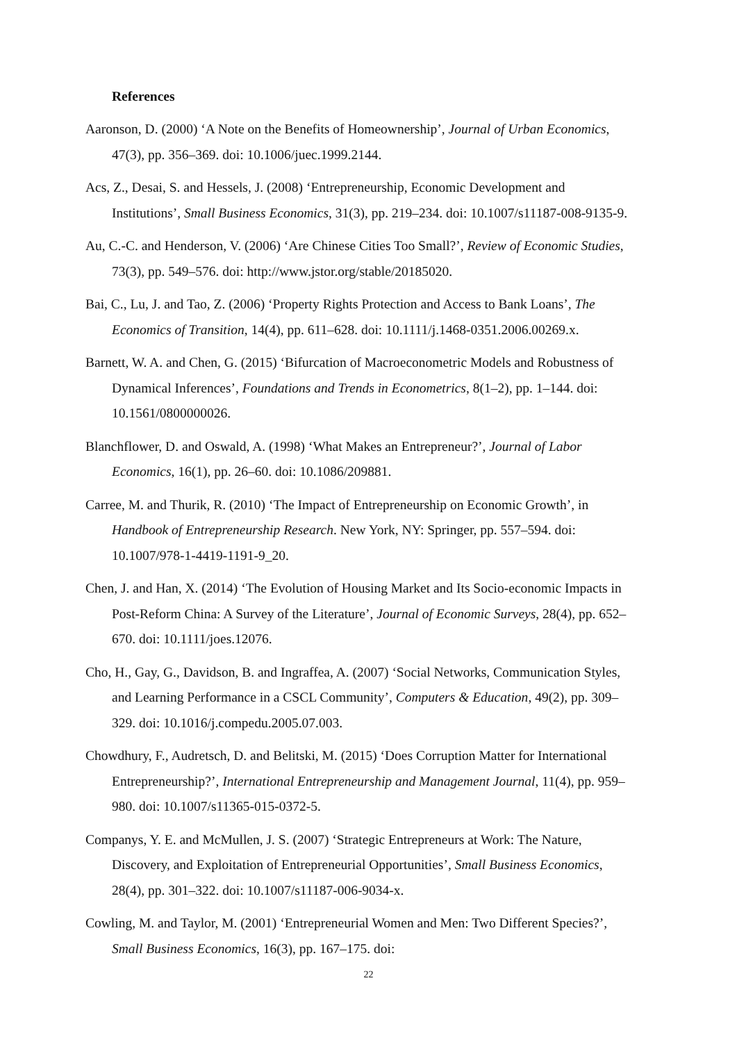References
Aaronson, D. (2000) ‘A Note on the Benefits of Homeownership’, Journal of Urban Economics, 47(3), pp. 356–369. doi: 10.1006/juec.1999.2144.
Acs, Z., Desai, S. and Hessels, J. (2008) ‘Entrepreneurship, Economic Development and Institutions’, Small Business Economics, 31(3), pp. 219–234. doi: 10.1007/s11187-008-9135-9.
Au, C.-C. and Henderson, V. (2006) ‘Are Chinese Cities Too Small?’, Review of Economic Studies, 73(3), pp. 549–576. doi: http://www.jstor.org/stable/20185020.
Bai, C., Lu, J. and Tao, Z. (2006) ‘Property Rights Protection and Access to Bank Loans’, The Economics of Transition, 14(4), pp. 611–628. doi: 10.1111/j.1468-0351.2006.00269.x.
Barnett, W. A. and Chen, G. (2015) ‘Bifurcation of Macroeconometric Models and Robustness of Dynamical Inferences’, Foundations and Trends in Econometrics, 8(1–2), pp. 1–144. doi: 10.1561/0800000026.
Blanchflower, D. and Oswald, A. (1998) ‘What Makes an Entrepreneur?’, Journal of Labor Economics, 16(1), pp. 26–60. doi: 10.1086/209881.
Carree, M. and Thurik, R. (2010) ‘The Impact of Entrepreneurship on Economic Growth’, in Handbook of Entrepreneurship Research. New York, NY: Springer, pp. 557–594. doi: 10.1007/978-1-4419-1191-9_20.
Chen, J. and Han, X. (2014) ‘The Evolution of Housing Market and Its Socio-economic Impacts in Post-Reform China: A Survey of the Literature’, Journal of Economic Surveys, 28(4), pp. 652–670. doi: 10.1111/joes.12076.
Cho, H., Gay, G., Davidson, B. and Ingraffea, A. (2007) ‘Social Networks, Communication Styles, and Learning Performance in a CSCL Community’, Computers & Education, 49(2), pp. 309–329. doi: 10.1016/j.compedu.2005.07.003.
Chowdhury, F., Audretsch, D. and Belitski, M. (2015) ‘Does Corruption Matter for International Entrepreneurship?’, International Entrepreneurship and Management Journal, 11(4), pp. 959–980. doi: 10.1007/s11365-015-0372-5.
Companys, Y. E. and McMullen, J. S. (2007) ‘Strategic Entrepreneurs at Work: The Nature, Discovery, and Exploitation of Entrepreneurial Opportunities’, Small Business Economics, 28(4), pp. 301–322. doi: 10.1007/s11187-006-9034-x.
Cowling, M. and Taylor, M. (2001) ‘Entrepreneurial Women and Men: Two Different Species?’, Small Business Economics, 16(3), pp. 167–175. doi:
22